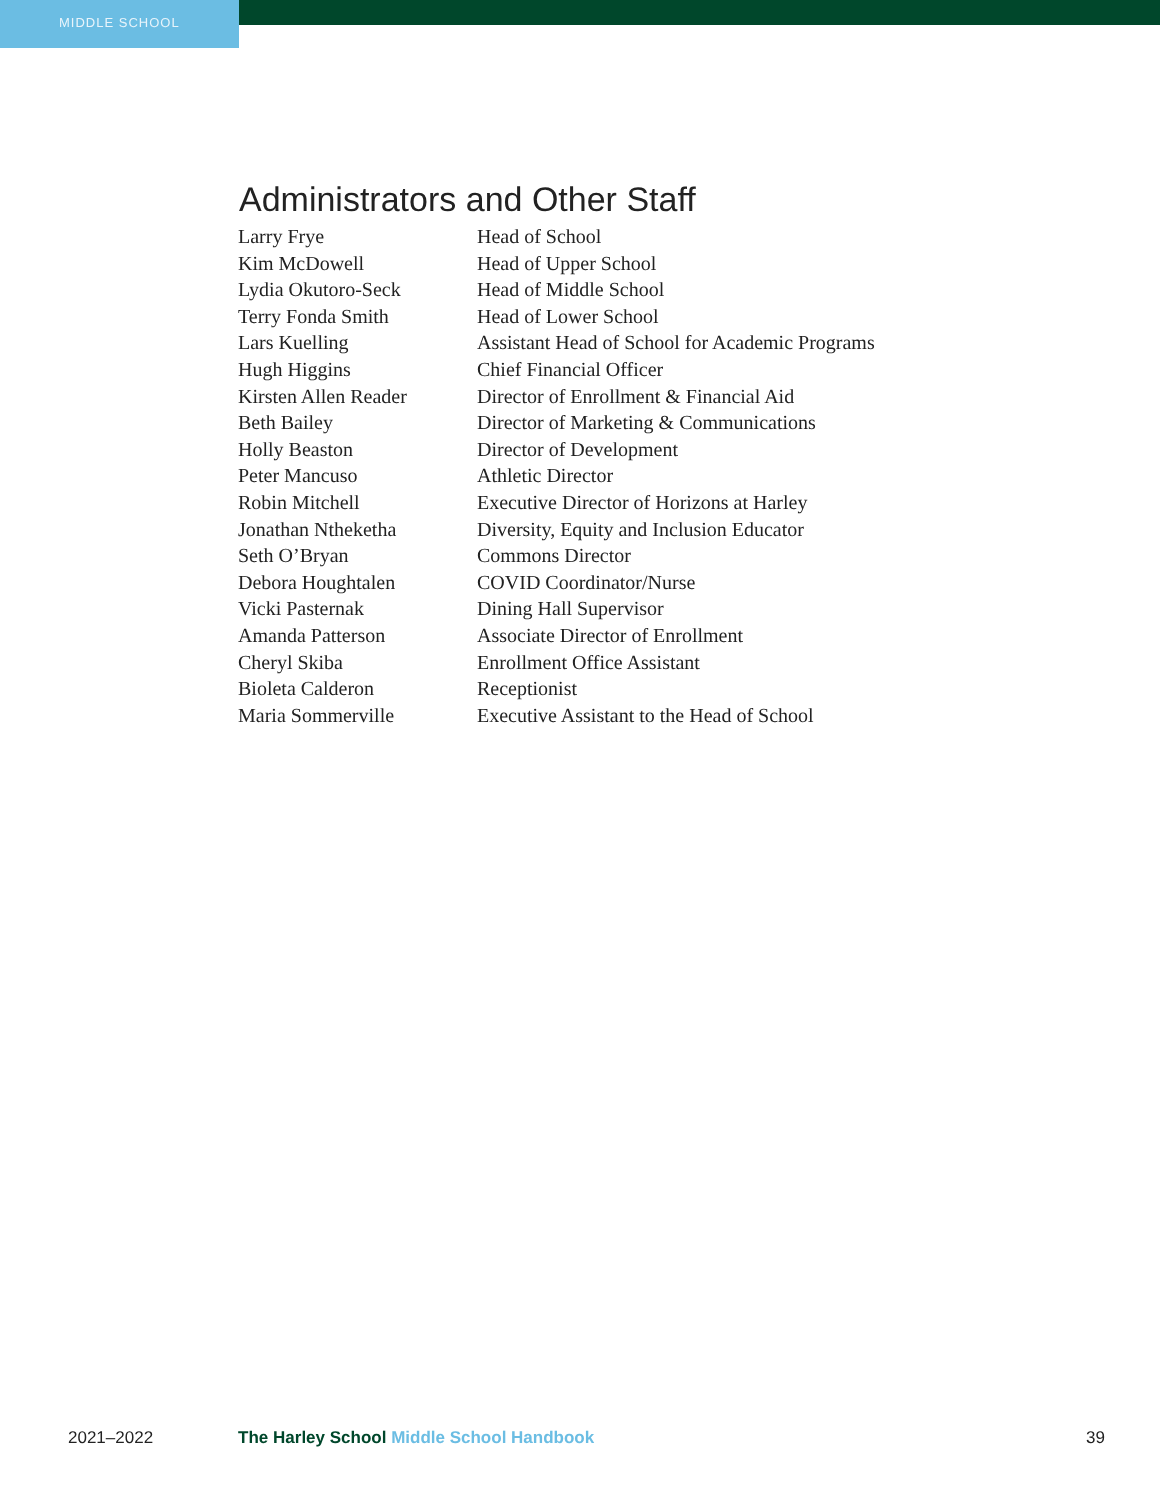MIDDLE SCHOOL
Administrators and Other Staff
| Larry Frye | Head of School |
| Kim McDowell | Head of Upper School |
| Lydia Okutoro-Seck | Head of Middle School |
| Terry Fonda Smith | Head of Lower School |
| Lars Kuelling | Assistant Head of School for Academic Programs |
| Hugh Higgins | Chief Financial Officer |
| Kirsten Allen Reader | Director of Enrollment & Financial Aid |
| Beth Bailey | Director of Marketing & Communications |
| Holly Beaston | Director of Development |
| Peter Mancuso | Athletic Director |
| Robin Mitchell | Executive Director of Horizons at Harley |
| Jonathan Ntheketha | Diversity, Equity and Inclusion Educator |
| Seth O’Bryan | Commons Director |
| Debora Houghtalen | COVID Coordinator/Nurse |
| Vicki Pasternak | Dining Hall Supervisor |
| Amanda Patterson | Associate Director of Enrollment |
| Cheryl Skiba | Enrollment Office Assistant |
| Bioleta Calderon | Receptionist |
| Maria Sommerville | Executive Assistant to the Head of School |
2021–2022 The Harley School Middle School Handbook
39